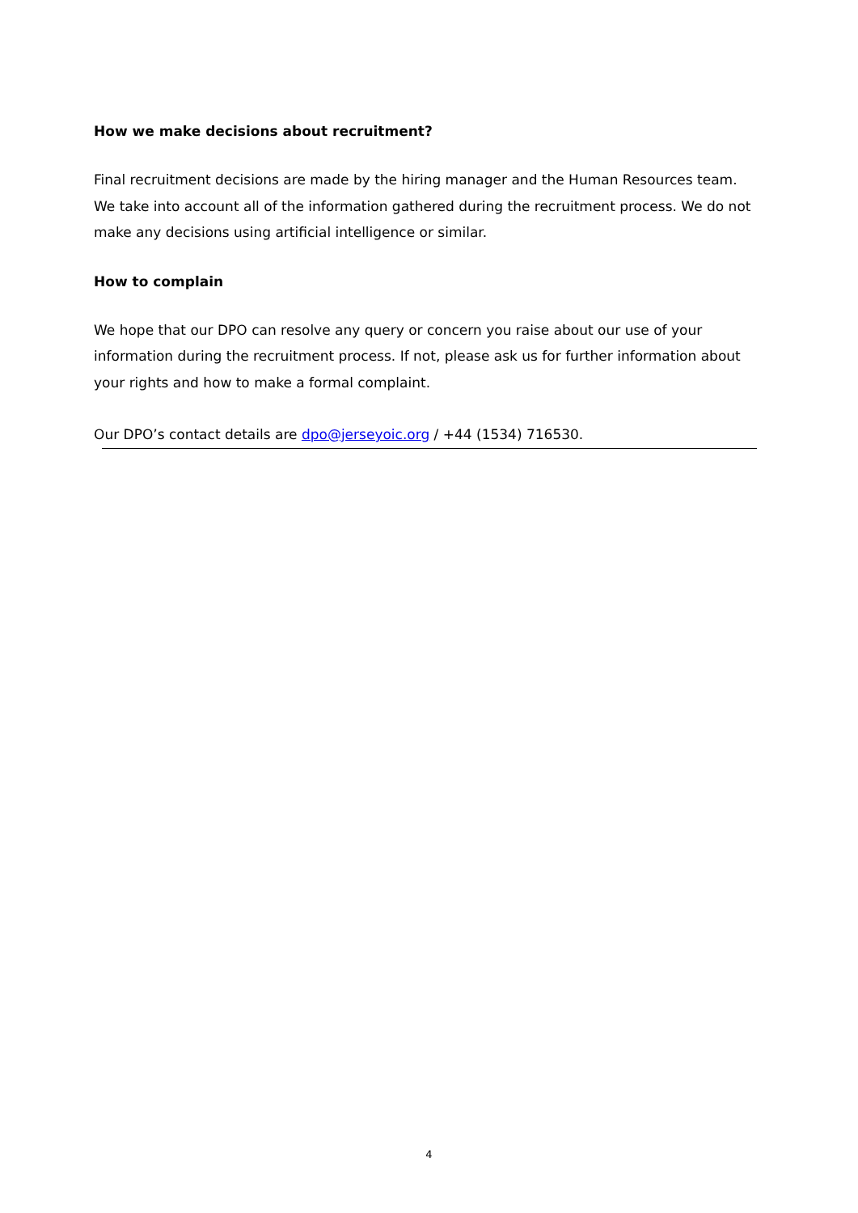How we make decisions about recruitment?
Final recruitment decisions are made by the hiring manager and the Human Resources team. We take into account all of the information gathered during the recruitment process. We do not make any decisions using artificial intelligence or similar.
How to complain
We hope that our DPO can resolve any query or concern you raise about our use of your information during the recruitment process. If not, please ask us for further information about your rights and how to make a formal complaint.
Our DPO’s contact details are dpo@jerseyoic.org / +44 (1534) 716530.
4